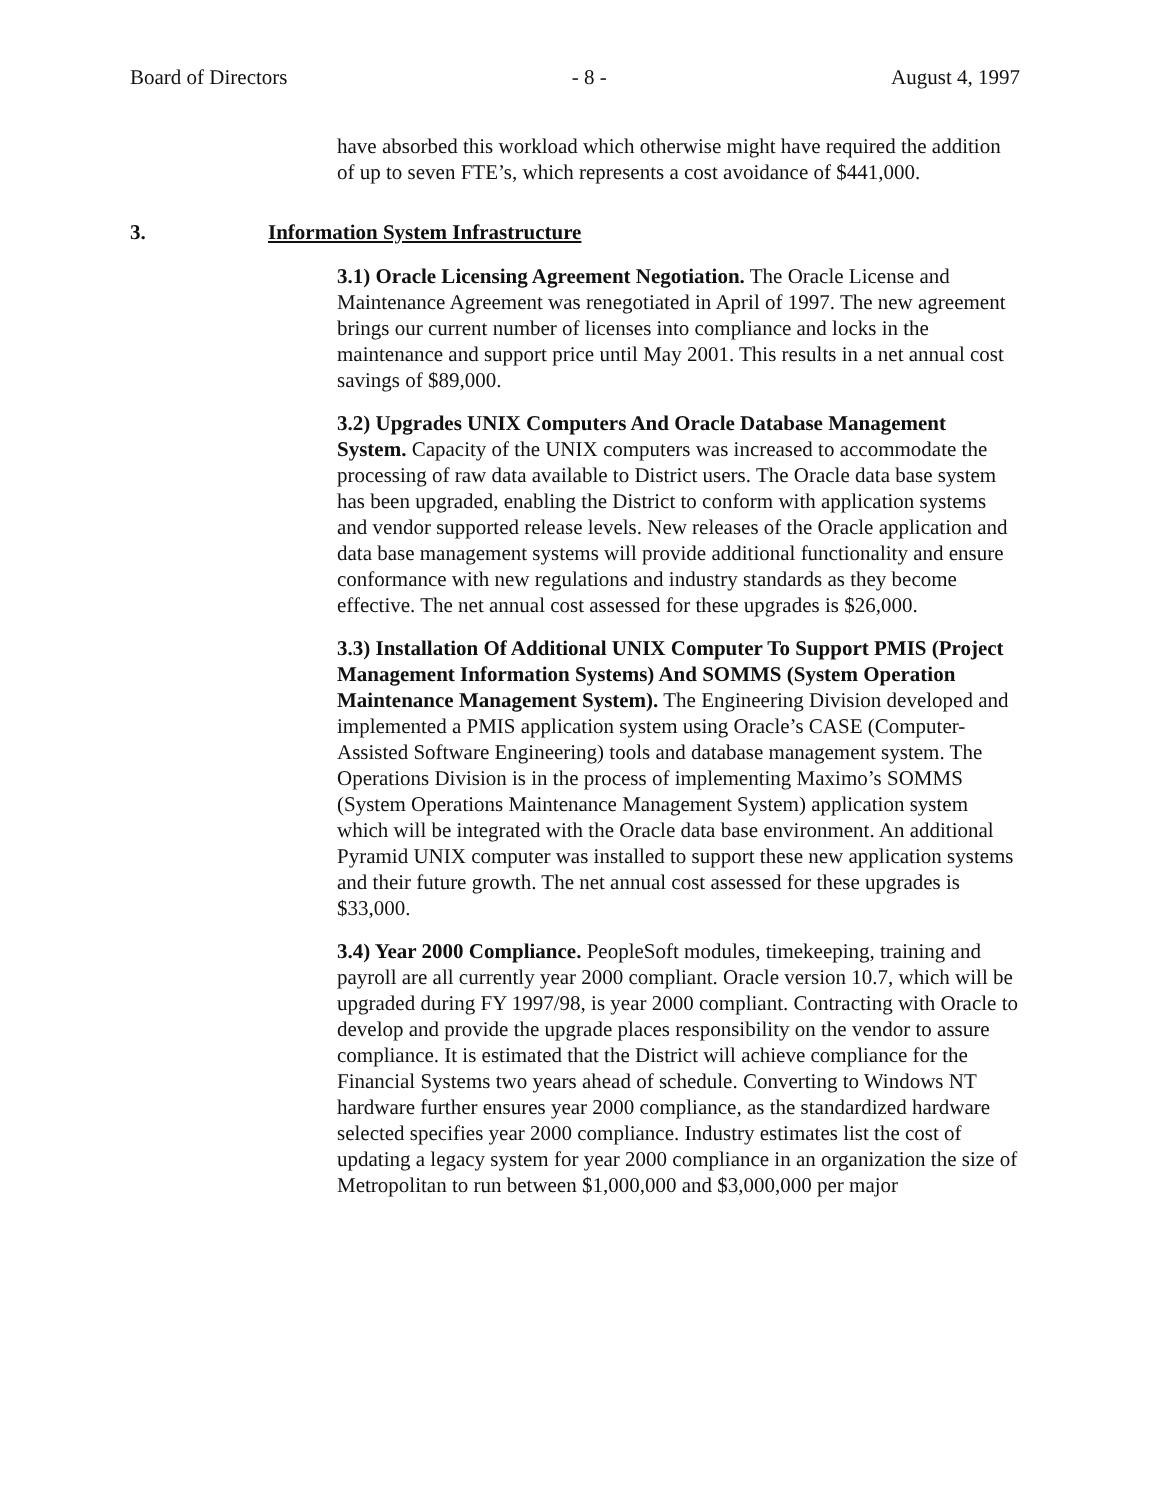Board of Directors - 8 - August 4, 1997
have absorbed this workload which otherwise might have required the addition of up to seven FTE’s, which represents a cost avoidance of $441,000.
3. Information System Infrastructure
3.1) Oracle Licensing Agreement Negotiation. The Oracle License and Maintenance Agreement was renegotiated in April of 1997. The new agreement brings our current number of licenses into compliance and locks in the maintenance and support price until May 2001. This results in a net annual cost savings of $89,000.
3.2) Upgrades UNIX Computers And Oracle Database Management System. Capacity of the UNIX computers was increased to accommodate the processing of raw data available to District users. The Oracle data base system has been upgraded, enabling the District to conform with application systems and vendor supported release levels. New releases of the Oracle application and data base management systems will provide additional functionality and ensure conformance with new regulations and industry standards as they become effective. The net annual cost assessed for these upgrades is $26,000.
3.3) Installation Of Additional UNIX Computer To Support PMIS (Project Management Information Systems) And SOMMS (System Operation Maintenance Management System). The Engineering Division developed and implemented a PMIS application system using Oracle’s CASE (Computer-Assisted Software Engineering) tools and database management system. The Operations Division is in the process of implementing Maximo’s SOMMS (System Operations Maintenance Management System) application system which will be integrated with the Oracle data base environment. An additional Pyramid UNIX computer was installed to support these new application systems and their future growth. The net annual cost assessed for these upgrades is $33,000.
3.4) Year 2000 Compliance. PeopleSoft modules, timekeeping, training and payroll are all currently year 2000 compliant. Oracle version 10.7, which will be upgraded during FY 1997/98, is year 2000 compliant. Contracting with Oracle to develop and provide the upgrade places responsibility on the vendor to assure compliance. It is estimated that the District will achieve compliance for the Financial Systems two years ahead of schedule. Converting to Windows NT hardware further ensures year 2000 compliance, as the standardized hardware selected specifies year 2000 compliance. Industry estimates list the cost of updating a legacy system for year 2000 compliance in an organization the size of Metropolitan to run between $1,000,000 and $3,000,000 per major